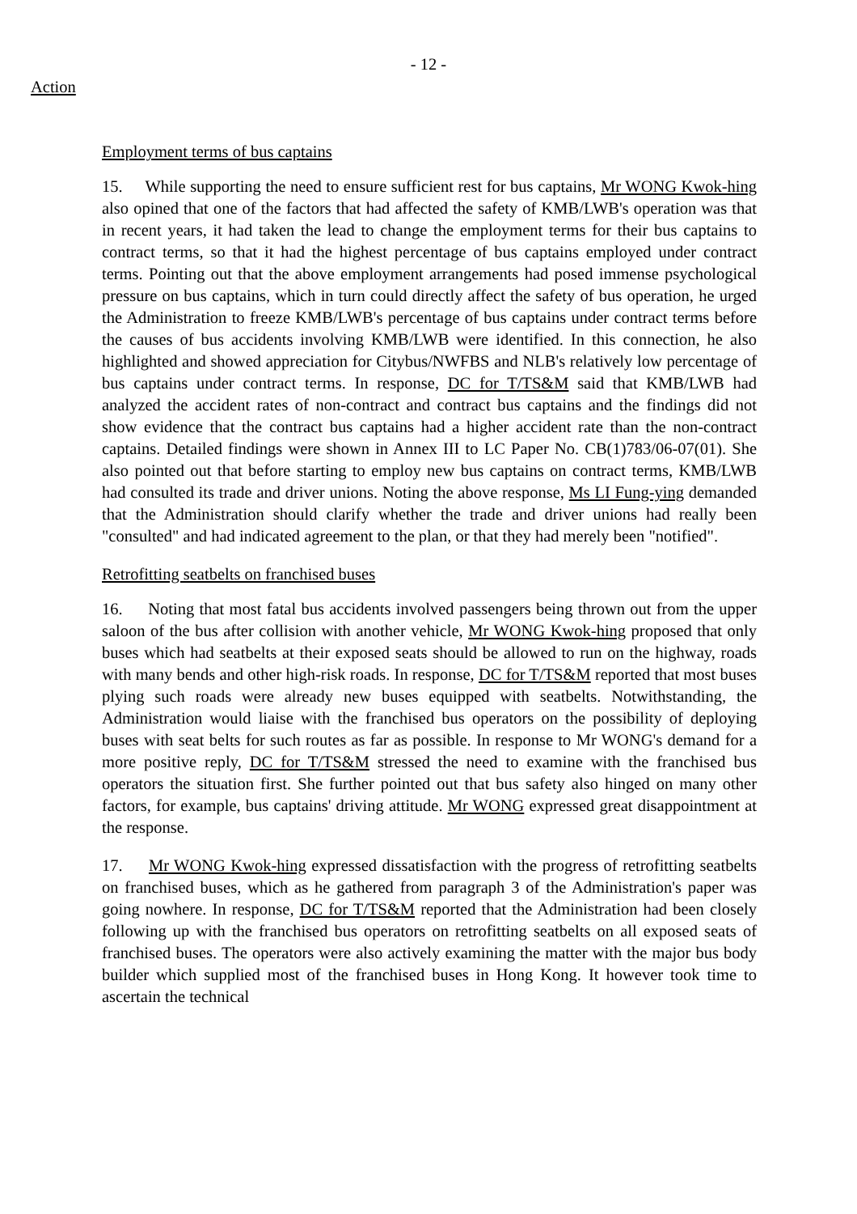- 12 -
Action
Employment terms of bus captains
15. While supporting the need to ensure sufficient rest for bus captains, Mr WONG Kwok-hing also opined that one of the factors that had affected the safety of KMB/LWB's operation was that in recent years, it had taken the lead to change the employment terms for their bus captains to contract terms, so that it had the highest percentage of bus captains employed under contract terms. Pointing out that the above employment arrangements had posed immense psychological pressure on bus captains, which in turn could directly affect the safety of bus operation, he urged the Administration to freeze KMB/LWB's percentage of bus captains under contract terms before the causes of bus accidents involving KMB/LWB were identified. In this connection, he also highlighted and showed appreciation for Citybus/NWFBS and NLB's relatively low percentage of bus captains under contract terms. In response, DC for T/TS&M said that KMB/LWB had analyzed the accident rates of non-contract and contract bus captains and the findings did not show evidence that the contract bus captains had a higher accident rate than the non-contract captains. Detailed findings were shown in Annex III to LC Paper No. CB(1)783/06-07(01). She also pointed out that before starting to employ new bus captains on contract terms, KMB/LWB had consulted its trade and driver unions. Noting the above response, Ms LI Fung-ying demanded that the Administration should clarify whether the trade and driver unions had really been "consulted" and had indicated agreement to the plan, or that they had merely been "notified".
Retrofitting seatbelts on franchised buses
16. Noting that most fatal bus accidents involved passengers being thrown out from the upper saloon of the bus after collision with another vehicle, Mr WONG Kwok-hing proposed that only buses which had seatbelts at their exposed seats should be allowed to run on the highway, roads with many bends and other high-risk roads. In response, DC for T/TS&M reported that most buses plying such roads were already new buses equipped with seatbelts. Notwithstanding, the Administration would liaise with the franchised bus operators on the possibility of deploying buses with seat belts for such routes as far as possible. In response to Mr WONG's demand for a more positive reply, DC for T/TS&M stressed the need to examine with the franchised bus operators the situation first. She further pointed out that bus safety also hinged on many other factors, for example, bus captains' driving attitude. Mr WONG expressed great disappointment at the response.
17. Mr WONG Kwok-hing expressed dissatisfaction with the progress of retrofitting seatbelts on franchised buses, which as he gathered from paragraph 3 of the Administration's paper was going nowhere. In response, DC for T/TS&M reported that the Administration had been closely following up with the franchised bus operators on retrofitting seatbelts on all exposed seats of franchised buses. The operators were also actively examining the matter with the major bus body builder which supplied most of the franchised buses in Hong Kong. It however took time to ascertain the technical